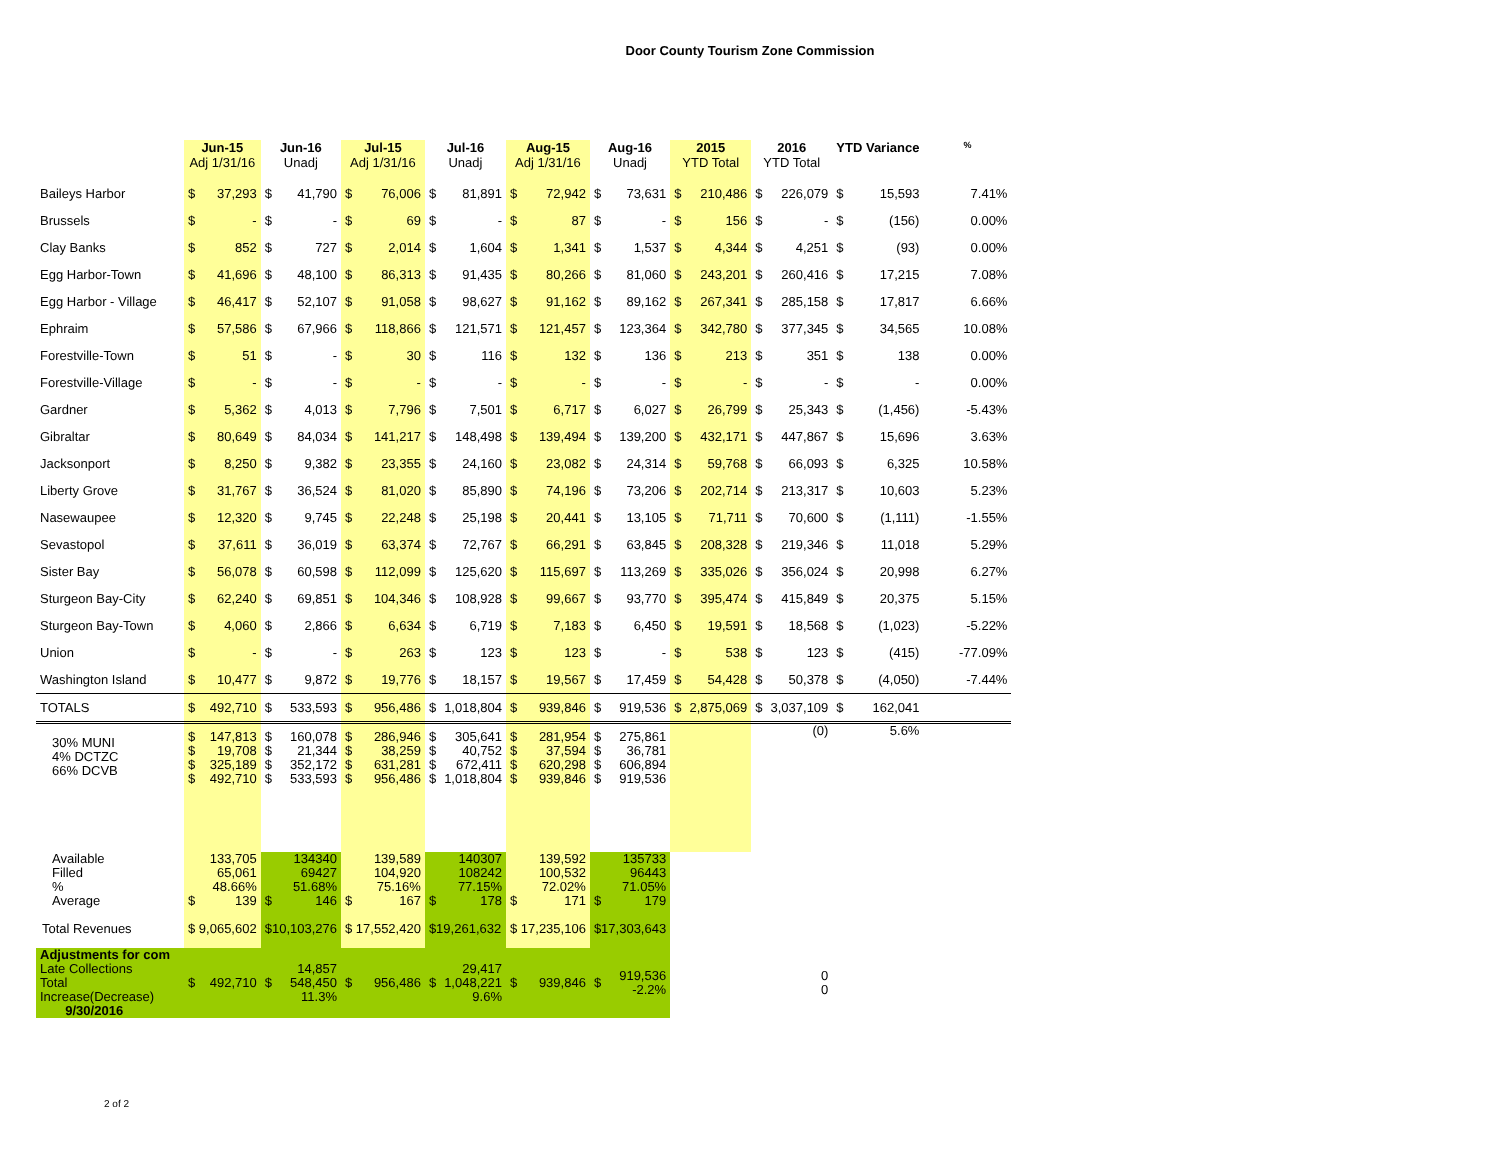Door County Tourism Zone Commission
| | Jun-15 Adj 1/31/16 | | Jun-16 Unadj | | Jul-15 Adj 1/31/16 | | Jul-16 Unadj | | Aug-15 Adj 1/31/16 | | Aug-16 Unadj | | 2015 YTD Total | | 2016 YTD Total | | YTD Variance | | % |
| --- | --- | --- | --- | --- | --- | --- | --- | --- | --- | --- | --- | --- | --- | --- | --- | --- | --- | --- | --- |
| Baileys Harbor | $ | 37,293 | $ | 41,790 | $ | 76,006 | $ | 81,891 | $ | 72,942 | $ | 73,631 | $ | 210,486 | $ | 226,079 | $ | 15,593 | 7.41% |
| Brussels | $ | - | $ | - | $ | 69 | $ | - | $ | 87 | $ | - | $ | 156 | $ | - | $ | (156) | 0.00% |
| Clay Banks | $ | 852 | $ | 727 | $ | 2,014 | $ | 1,604 | $ | 1,341 | $ | 1,537 | $ | 4,344 | $ | 4,251 | $ | (93) | 0.00% |
| Egg Harbor-Town | $ | 41,696 | $ | 48,100 | $ | 86,313 | $ | 91,435 | $ | 80,266 | $ | 81,060 | $ | 243,201 | $ | 260,416 | $ | 17,215 | 7.08% |
| Egg Harbor - Village | $ | 46,417 | $ | 52,107 | $ | 91,058 | $ | 98,627 | $ | 91,162 | $ | 89,162 | $ | 267,341 | $ | 285,158 | $ | 17,817 | 6.66% |
| Ephraim | $ | 57,586 | $ | 67,966 | $ | 118,866 | $ | 121,571 | $ | 121,457 | $ | 123,364 | $ | 342,780 | $ | 377,345 | $ | 34,565 | 10.08% |
| Forestville-Town | $ | 51 | $ | - | $ | 30 | $ | 116 | $ | 132 | $ | 136 | $ | 213 | $ | 351 | $ | 138 | 0.00% |
| Forestville-Village | $ | - | $ | - | $ | - | $ | - | $ | - | $ | - | $ | - | $ | - | $ | - | 0.00% |
| Gardner | $ | 5,362 | $ | 4,013 | $ | 7,796 | $ | 7,501 | $ | 6,717 | $ | 6,027 | $ | 26,799 | $ | 25,343 | $ | (1,456) | -5.43% |
| Gibraltar | $ | 80,649 | $ | 84,034 | $ | 141,217 | $ | 148,498 | $ | 139,494 | $ | 139,200 | $ | 432,171 | $ | 447,867 | $ | 15,696 | 3.63% |
| Jacksonport | $ | 8,250 | $ | 9,382 | $ | 23,355 | $ | 24,160 | $ | 23,082 | $ | 24,314 | $ | 59,768 | $ | 66,093 | $ | 6,325 | 10.58% |
| Liberty Grove | $ | 31,767 | $ | 36,524 | $ | 81,020 | $ | 85,890 | $ | 74,196 | $ | 73,206 | $ | 202,714 | $ | 213,317 | $ | 10,603 | 5.23% |
| Nasewaupee | $ | 12,320 | $ | 9,745 | $ | 22,248 | $ | 25,198 | $ | 20,441 | $ | 13,105 | $ | 71,711 | $ | 70,600 | $ | (1,111) | -1.55% |
| Sevastopol | $ | 37,611 | $ | 36,019 | $ | 63,374 | $ | 72,767 | $ | 66,291 | $ | 63,845 | $ | 208,328 | $ | 219,346 | $ | 11,018 | 5.29% |
| Sister Bay | $ | 56,078 | $ | 60,598 | $ | 112,099 | $ | 125,620 | $ | 115,697 | $ | 113,269 | $ | 335,026 | $ | 356,024 | $ | 20,998 | 6.27% |
| Sturgeon Bay-City | $ | 62,240 | $ | 69,851 | $ | 104,346 | $ | 108,928 | $ | 99,667 | $ | 93,770 | $ | 395,474 | $ | 415,849 | $ | 20,375 | 5.15% |
| Sturgeon Bay-Town | $ | 4,060 | $ | 2,866 | $ | 6,634 | $ | 6,719 | $ | 7,183 | $ | 6,450 | $ | 19,591 | $ | 18,568 | $ | (1,023) | -5.22% |
| Union | $ | - | $ | - | $ | 263 | $ | 123 | $ | 123 | $ | - | $ | 538 | $ | 123 | $ | (415) | -77.09% |
| Washington Island | $ | 10,477 | $ | 9,872 | $ | 19,776 | $ | 18,157 | $ | 19,567 | $ | 17,459 | $ | 54,428 | $ | 50,378 | $ | (4,050) | -7.44% |
| TOTALS | $ | 492,710 | $ | 533,593 | $ | 956,486 | $ | 1,018,804 | $ | 939,846 | $ | 919,536 | $ | 2,875,069 | $ | 3,037,109 | $ | 162,041 | |
| 30% MUNI 4% DCTZC 66% DCVB | $ $ $ $ | 147,813 19,708 325,189 492,710 | $ $ $ $ | 160,078 21,344 352,172 533,593 | $ $ $ $ | 286,946 38,259 631,281 956,486 | $ $ $ $ | 305,641 40,752 672,411 1,018,804 | $ $ $ $ | 281,954 37,594 620,298 939,846 | $ $ $ $ | 275,861 36,781 606,894 919,536 | | | | (0) | | 5.6% | |
| Available Filled % Average | $ | 133,705 65,061 48.66% 139 | $ | 134340 69427 51.68% 146 | $ | 139,589 104,920 75.16% 167 | $ | 140307 108242 77.15% 178 | $ | 139,592 100,532 72.02% 171 | $ | 135733 96443 71.05% 179 | | | | | | | |
| Total Revenues | $ 9,065,602 | | $10,103,276 | | $ 17,552,420 | | $19,261,632 | | $ 17,235,106 | | $17,303,643 | | | | | | | | |
| Adjustments for com Late Collections Total Increase(Decrease) 9/30/2016 | $ | 492,710 | $ | 14,857 548,450 11.3% | $ | 956,486 | $ | 29,417 1,048,221 9.6% | $ | 939,846 | $ | 919,536 -2.2% | | | | 0 0 | | | |
2 of 2